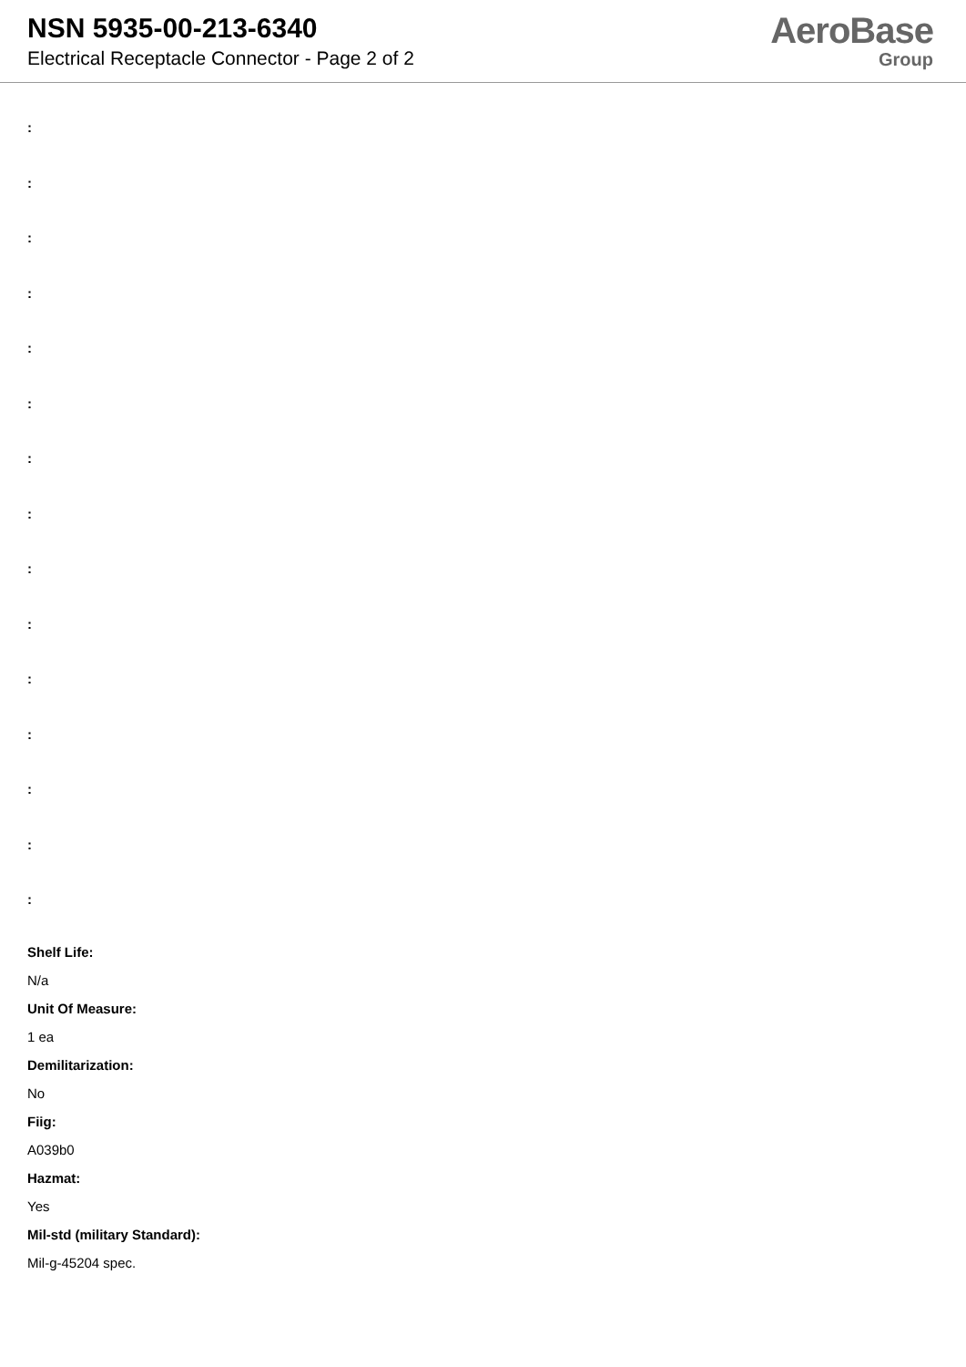NSN 5935-00-213-6340
Electrical Receptacle Connector - Page 2 of 2
AeroBase
Group
:
:
:
:
:
:
:
:
:
:
:
:
:
:
:
Shelf Life:
N/a
Unit Of Measure:
1 ea
Demilitarization:
No
Fiig:
A039b0
Hazmat:
Yes
Mil-std (military Standard):
Mil-g-45204 spec.